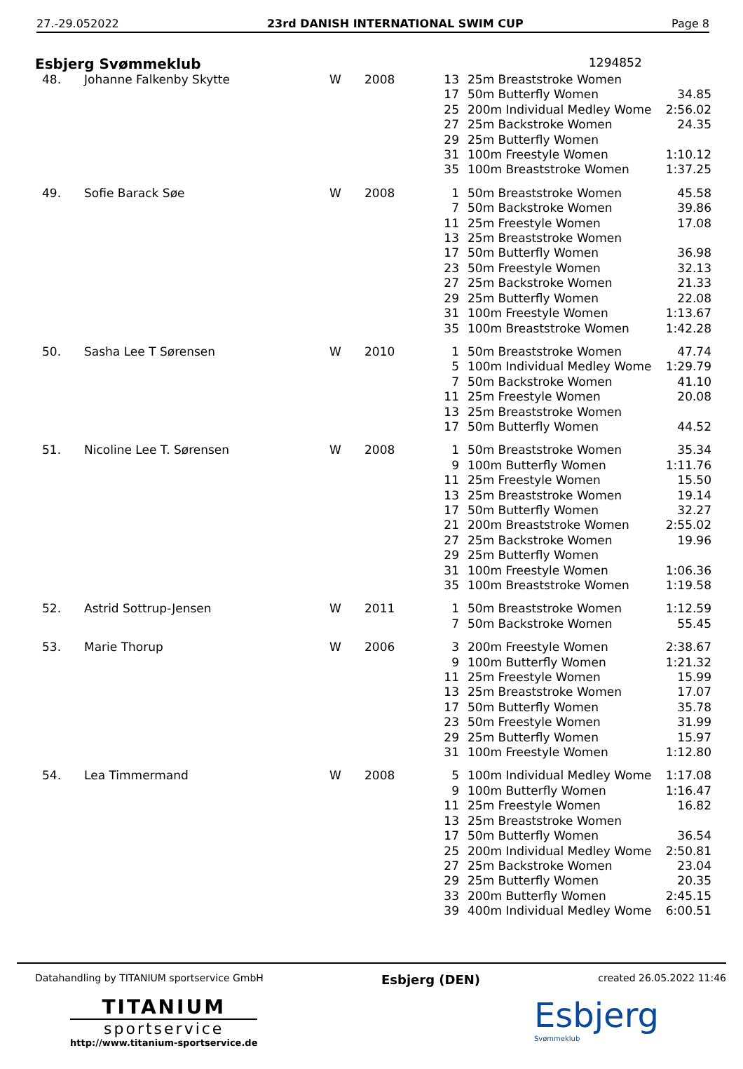27.-29.052022 23rd DANISH INTERNATIONAL SWIM CUP Page 8
Esbjerg Svømmeklub 1294852
| 48. | Johanne Falkenby Skytte | W | 2008 | 13 | 25m Breaststroke Women | |
| | | | | 17 | 50m Butterfly Women | 34.85 |
| | | | | 25 | 200m Individual Medley Wome | 2:56.02 |
| | | | | 27 | 25m Backstroke Women | 24.35 |
| | | | | 29 | 25m Butterfly Women | |
| | | | | 31 | 100m Freestyle Women | 1:10.12 |
| | | | | 35 | 100m Breaststroke Women | 1:37.25 |
| 49. | Sofie Barack Søe | W | 2008 | 1 | 50m Breaststroke Women | 45.58 |
| | | | | 7 | 50m Backstroke Women | 39.86 |
| | | | | 11 | 25m Freestyle Women | 17.08 |
| | | | | 13 | 25m Breaststroke Women | |
| | | | | 17 | 50m Butterfly Women | 36.98 |
| | | | | 23 | 50m Freestyle Women | 32.13 |
| | | | | 27 | 25m Backstroke Women | 21.33 |
| | | | | 29 | 25m Butterfly Women | 22.08 |
| | | | | 31 | 100m Freestyle Women | 1:13.67 |
| | | | | 35 | 100m Breaststroke Women | 1:42.28 |
| 50. | Sasha Lee T Sørensen | W | 2010 | 1 | 50m Breaststroke Women | 47.74 |
| | | | | 5 | 100m Individual Medley Wome | 1:29.79 |
| | | | | 7 | 50m Backstroke Women | 41.10 |
| | | | | 11 | 25m Freestyle Women | 20.08 |
| | | | | 13 | 25m Breaststroke Women | |
| | | | | 17 | 50m Butterfly Women | 44.52 |
| 51. | Nicoline Lee T. Sørensen | W | 2008 | 1 | 50m Breaststroke Women | 35.34 |
| | | | | 9 | 100m Butterfly Women | 1:11.76 |
| | | | | 11 | 25m Freestyle Women | 15.50 |
| | | | | 13 | 25m Breaststroke Women | 19.14 |
| | | | | 17 | 50m Butterfly Women | 32.27 |
| | | | | 21 | 200m Breaststroke Women | 2:55.02 |
| | | | | 27 | 25m Backstroke Women | 19.96 |
| | | | | 29 | 25m Butterfly Women | |
| | | | | 31 | 100m Freestyle Women | 1:06.36 |
| | | | | 35 | 100m Breaststroke Women | 1:19.58 |
| 52. | Astrid Sottrup-Jensen | W | 2011 | 1 | 50m Breaststroke Women | 1:12.59 |
| | | | | 7 | 50m Backstroke Women | 55.45 |
| 53. | Marie Thorup | W | 2006 | 3 | 200m Freestyle Women | 2:38.67 |
| | | | | 9 | 100m Butterfly Women | 1:21.32 |
| | | | | 11 | 25m Freestyle Women | 15.99 |
| | | | | 13 | 25m Breaststroke Women | 17.07 |
| | | | | 17 | 50m Butterfly Women | 35.78 |
| | | | | 23 | 50m Freestyle Women | 31.99 |
| | | | | 29 | 25m Butterfly Women | 15.97 |
| | | | | 31 | 100m Freestyle Women | 1:12.80 |
| 54. | Lea Timmermand | W | 2008 | 5 | 100m Individual Medley Wome | 1:17.08 |
| | | | | 9 | 100m Butterfly Women | 1:16.47 |
| | | | | 11 | 25m Freestyle Women | 16.82 |
| | | | | 13 | 25m Breaststroke Women | |
| | | | | 17 | 50m Butterfly Women | 36.54 |
| | | | | 25 | 200m Individual Medley Wome | 2:50.81 |
| | | | | 27 | 25m Backstroke Women | 23.04 |
| | | | | 29 | 25m Butterfly Women | 20.35 |
| | | | | 33 | 200m Butterfly Women | 2:45.15 |
| | | | | 39 | 400m Individual Medley Wome | 6:00.51 |
Datahandling by TITANIUM sportservice GmbH Esbjerg (DEN) created 26.05.2022 11:46
TITANIUM
sportservice
http://www.titanium-sportservice.de
Esbjerg
Svømmeklub